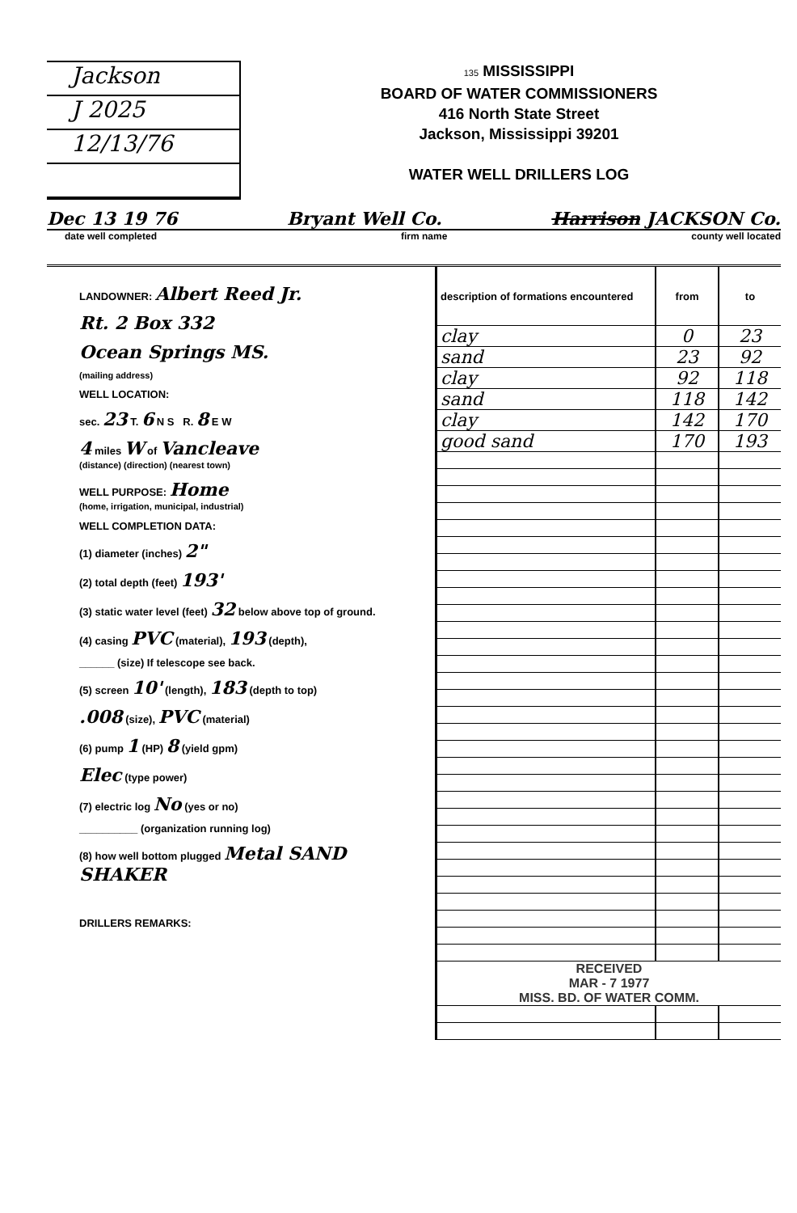Jackson
J 2025
12/13/76
135 MISSISSIPPI
BOARD OF WATER COMMISSIONERS
416 North State Street
Jackson, Mississippi 39201
WATER WELL DRILLERS LOG
Dec 13 19 76 Bryant Well Co. Harrison JACKSON Co.
date well completed firm name county well located
LANDOWNER: Albert Reed Jr.
Rt. 2 Box 332
Ocean Springs MS.
(mailing address)
WELL LOCATION:
sec. 23 T. 6 N S R. 8 E W
4 miles W of Vancleave
(distance) (direction) (nearest town)
WELL PURPOSE: Home
(home, irrigation, municipal, industrial)
WELL COMPLETION DATA:
(1) diameter (inches) 2"
(2) total depth (feet) 193'
(3) static water level (feet) 32 below above top of ground.
(4) casing PVC (material), 193 (depth),
______ (size) If telescope see back.
(5) screen 10' (length), 183 (depth to top)
.008 (size), PVC (material)
(6) pump 1 (HP) 8 (yield gpm)
Elec (type power)
(7) electric log No (yes or no)
__________ (organization running log)
(8) how well bottom plugged Metal SAND SHAKER
DRILLERS REMARKS:
| description of formations encountered | from | to |
| --- | --- | --- |
| clay | 0 | 23 |
| sand | 23 | 92 |
| clay | 92 | 118 |
| sand | 118 | 142 |
| clay | 142 | 170 |
| good sand | 170 | 193 |
| RECEIVED MAR - 7 1977 MISS. BD. OF WATER COMM. | | |